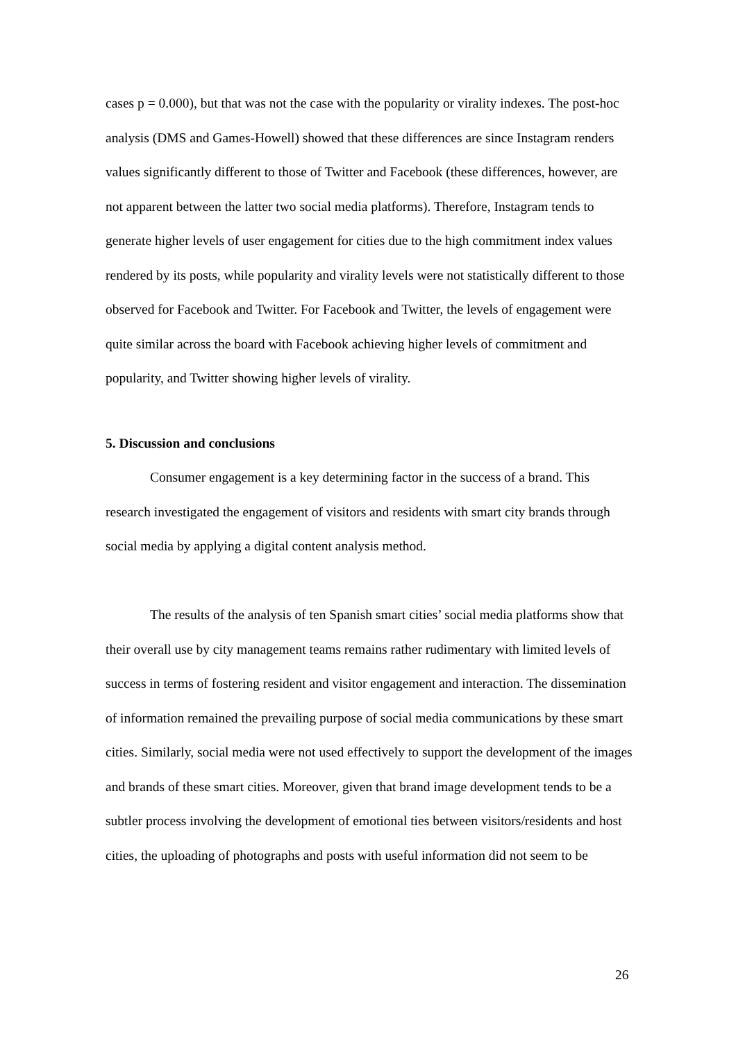cases p = 0.000), but that was not the case with the popularity or virality indexes. The post-hoc analysis (DMS and Games-Howell) showed that these differences are since Instagram renders values significantly different to those of Twitter and Facebook (these differences, however, are not apparent between the latter two social media platforms). Therefore, Instagram tends to generate higher levels of user engagement for cities due to the high commitment index values rendered by its posts, while popularity and virality levels were not statistically different to those observed for Facebook and Twitter. For Facebook and Twitter, the levels of engagement were quite similar across the board with Facebook achieving higher levels of commitment and popularity, and Twitter showing higher levels of virality.
5. Discussion and conclusions
Consumer engagement is a key determining factor in the success of a brand. This research investigated the engagement of visitors and residents with smart city brands through social media by applying a digital content analysis method.
The results of the analysis of ten Spanish smart cities’ social media platforms show that their overall use by city management teams remains rather rudimentary with limited levels of success in terms of fostering resident and visitor engagement and interaction. The dissemination of information remained the prevailing purpose of social media communications by these smart cities. Similarly, social media were not used effectively to support the development of the images and brands of these smart cities. Moreover, given that brand image development tends to be a subtler process involving the development of emotional ties between visitors/residents and host cities, the uploading of photographs and posts with useful information did not seem to be
26